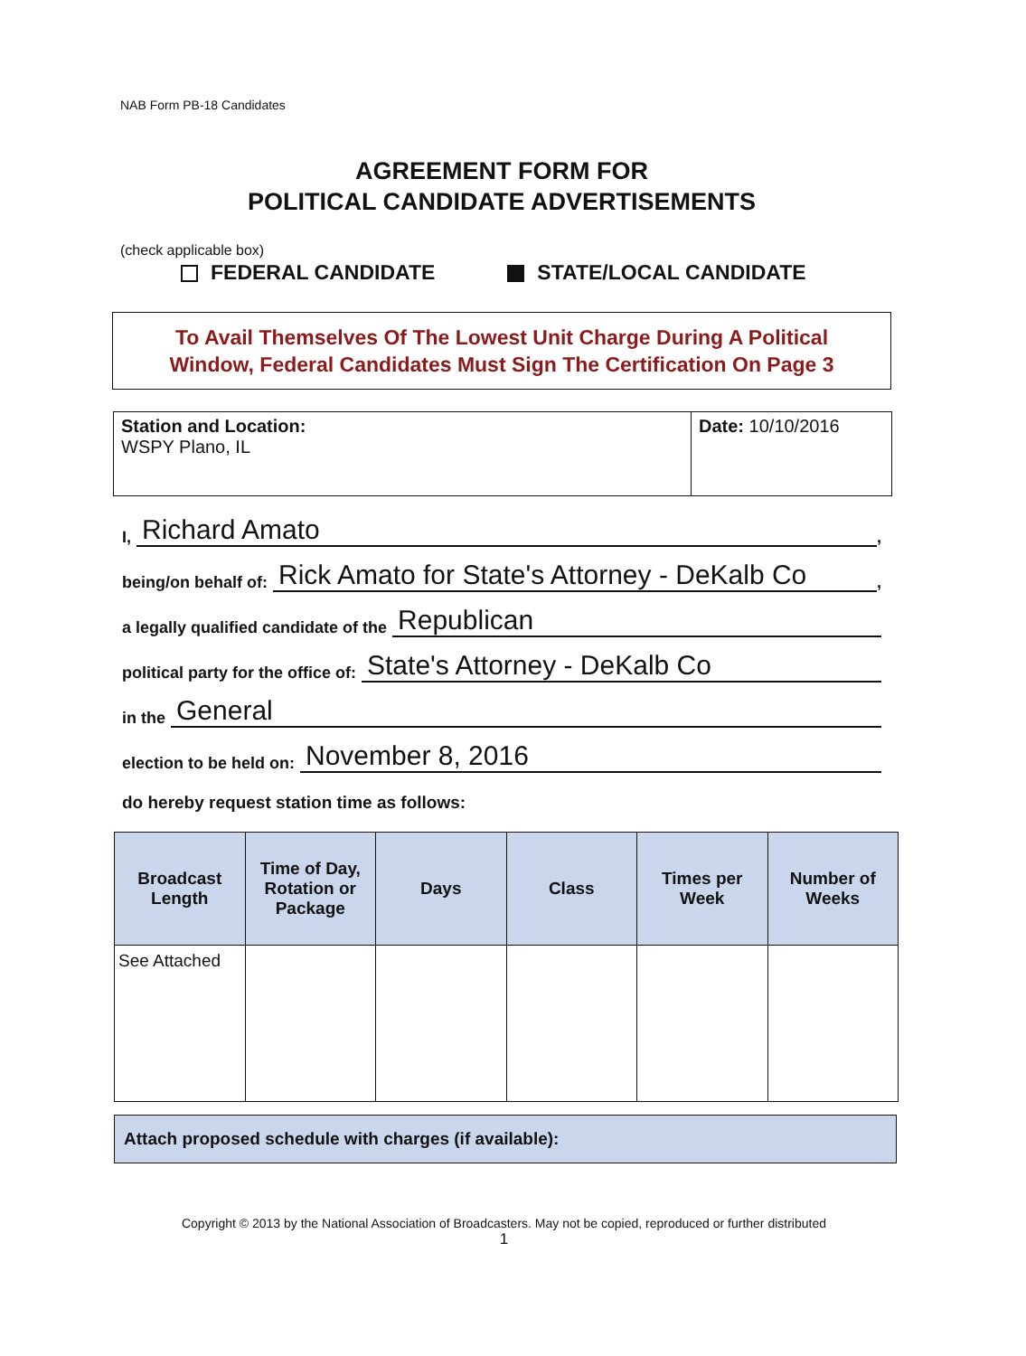NAB Form PB-18 Candidates
AGREEMENT FORM FOR
POLITICAL CANDIDATE ADVERTISEMENTS
(check applicable box)
FEDERAL CANDIDATE STATE/LOCAL CANDIDATE
To Avail Themselves Of The Lowest Unit Charge During A Political
Window, Federal Candidates Must Sign The Certification On Page 3
Station and Location:
WSPY Plano, IL
Date: 10/10/2016
I, Richard Amato,
being/on behalf of: Rick Amato for State's Attorney - DeKalb Co,
a legally qualified candidate of the Republican
political party for the office of: State's Attorney - DeKalb Co
in the General
election to be held on: November 8, 2016
do hereby request station time as follows:
| Broadcast Length | Time of Day, Rotation or Package | Days | Class | Times per Week | Number of Weeks |
| --- | --- | --- | --- | --- | --- |
| See Attached | | | | | |
Attach proposed schedule with charges (if available):
Copyright © 2013 by the National Association of Broadcasters. May not be copied, reproduced or further distributed
1